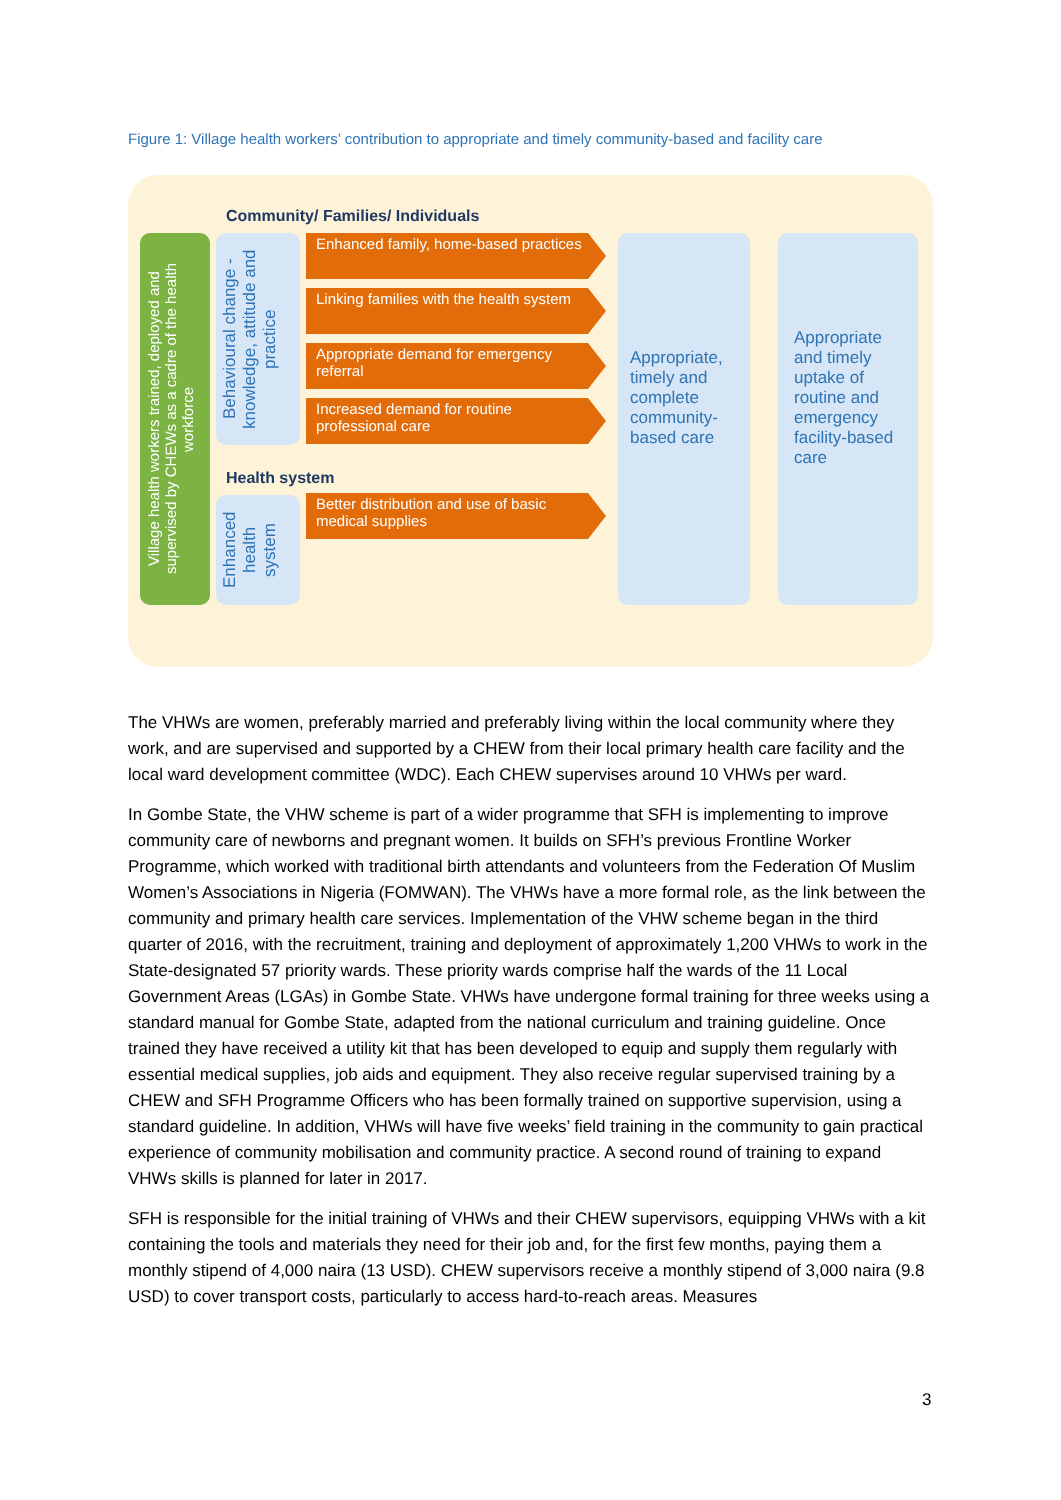Figure 1: Village health workers’ contribution to appropriate and timely community-based and facility care
Community/ Families/ Individuals
Village health workers trained, deployed and supervised by CHEWs as a cadre of the health workforce
Behavioural change - knowledge, attitude and practice
Enhanced family, home-based practices
Linking families with the health system
Appropriate demand for emergency referral
Increased demand for routine professional care
Health system
Enhanced health system
Better distribution and use of basic medical supplies
Appropriate, timely and complete community-based care
Appropriate and timely uptake of routine and emergency facility-based care
The VHWs are women, preferably married and preferably living within the local community where they work, and are supervised and supported by a CHEW from their local primary health care facility and the local ward development committee (WDC). Each CHEW supervises around 10 VHWs per ward.
In Gombe State, the VHW scheme is part of a wider programme that SFH is implementing to improve community care of newborns and pregnant women. It builds on SFH’s previous Frontline Worker Programme, which worked with traditional birth attendants and volunteers from the Federation Of Muslim Women’s Associations in Nigeria (FOMWAN). The VHWs have a more formal role, as the link between the community and primary health care services. Implementation of the VHW scheme began in the third quarter of 2016, with the recruitment, training and deployment of approximately 1,200 VHWs to work in the State-designated 57 priority wards. These priority wards comprise half the wards of the 11 Local Government Areas (LGAs) in Gombe State. VHWs have undergone formal training for three weeks using a standard manual for Gombe State, adapted from the national curriculum and training guideline. Once trained they have received a utility kit that has been developed to equip and supply them regularly with essential medical supplies, job aids and equipment. They also receive regular supervised training by a CHEW and SFH Programme Officers who has been formally trained on supportive supervision, using a standard guideline. In addition, VHWs will have five weeks’ field training in the community to gain practical experience of community mobilisation and community practice. A second round of training to expand VHWs skills is planned for later in 2017.
SFH is responsible for the initial training of VHWs and their CHEW supervisors, equipping VHWs with a kit containing the tools and materials they need for their job and, for the first few months, paying them a monthly stipend of 4,000 naira (13 USD). CHEW supervisors receive a monthly stipend of 3,000 naira (9.8 USD) to cover transport costs, particularly to access hard-to-reach areas. Measures
3